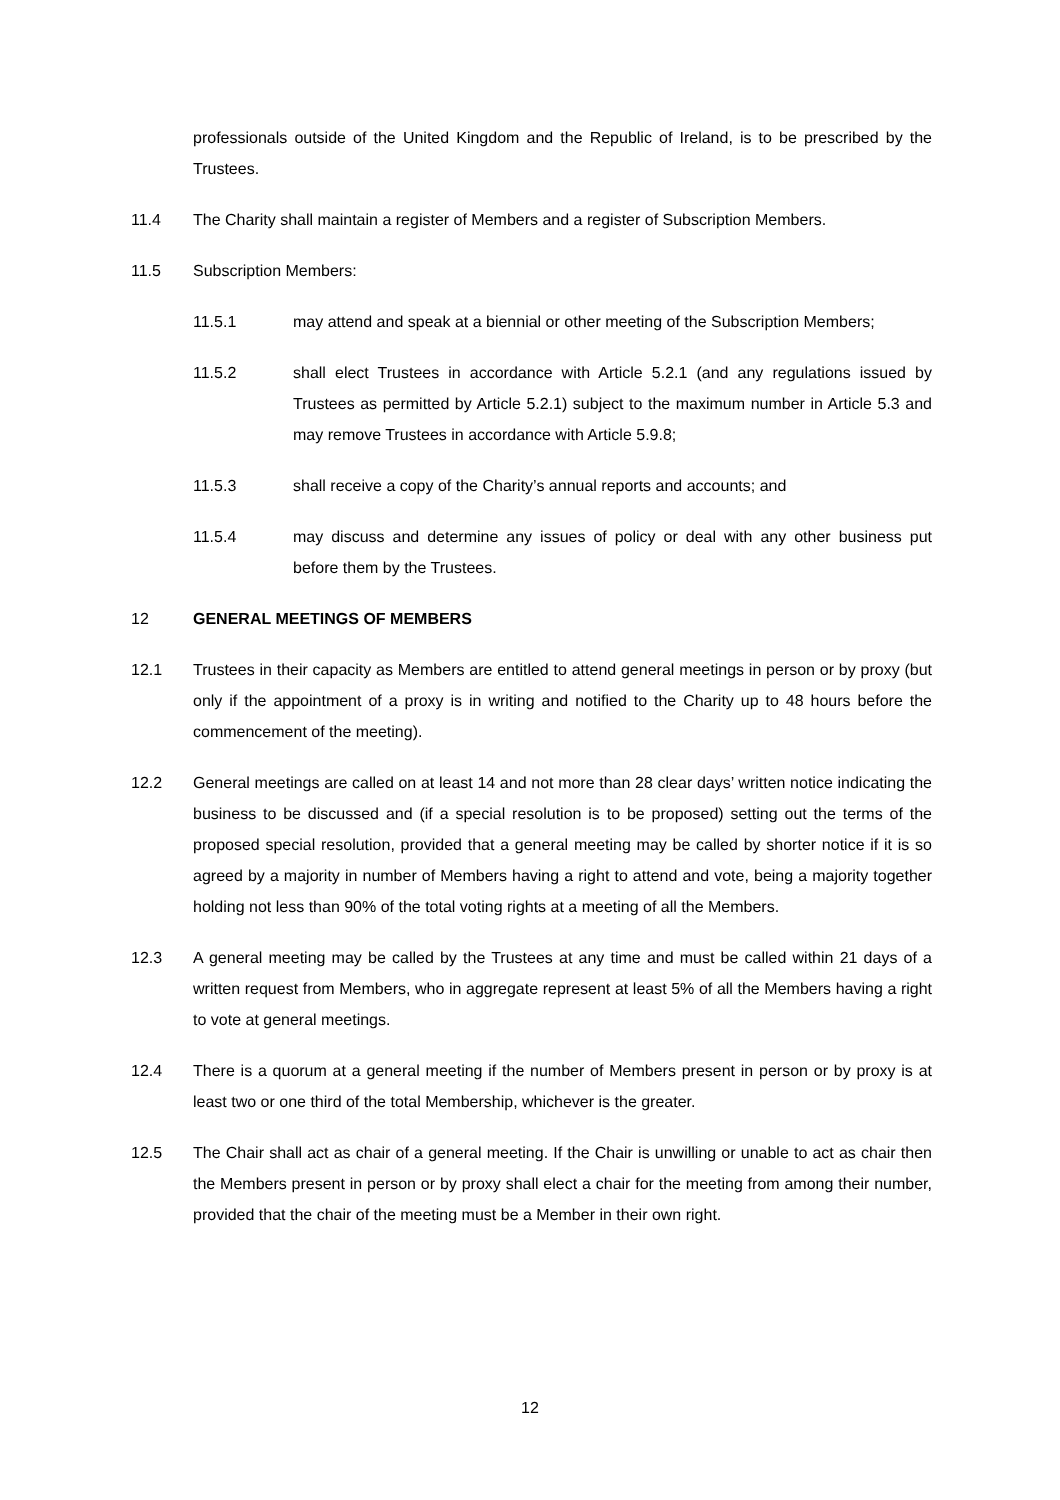professionals outside of the United Kingdom and the Republic of Ireland, is to be prescribed by the Trustees.
11.4 The Charity shall maintain a register of Members and a register of Subscription Members.
11.5 Subscription Members:
11.5.1 may attend and speak at a biennial or other meeting of the Subscription Members;
11.5.2 shall elect Trustees in accordance with Article 5.2.1 (and any regulations issued by Trustees as permitted by Article 5.2.1) subject to the maximum number in Article 5.3 and may remove Trustees in accordance with Article 5.9.8;
11.5.3 shall receive a copy of the Charity’s annual reports and accounts; and
11.5.4 may discuss and determine any issues of policy or deal with any other business put before them by the Trustees.
12 GENERAL MEETINGS OF MEMBERS
12.1 Trustees in their capacity as Members are entitled to attend general meetings in person or by proxy (but only if the appointment of a proxy is in writing and notified to the Charity up to 48 hours before the commencement of the meeting).
12.2 General meetings are called on at least 14 and not more than 28 clear days’ written notice indicating the business to be discussed and (if a special resolution is to be proposed) setting out the terms of the proposed special resolution, provided that a general meeting may be called by shorter notice if it is so agreed by a majority in number of Members having a right to attend and vote, being a majority together holding not less than 90% of the total voting rights at a meeting of all the Members.
12.3 A general meeting may be called by the Trustees at any time and must be called within 21 days of a written request from Members, who in aggregate represent at least 5% of all the Members having a right to vote at general meetings.
12.4 There is a quorum at a general meeting if the number of Members present in person or by proxy is at least two or one third of the total Membership, whichever is the greater.
12.5 The Chair shall act as chair of a general meeting. If the Chair is unwilling or unable to act as chair then the Members present in person or by proxy shall elect a chair for the meeting from among their number, provided that the chair of the meeting must be a Member in their own right.
12